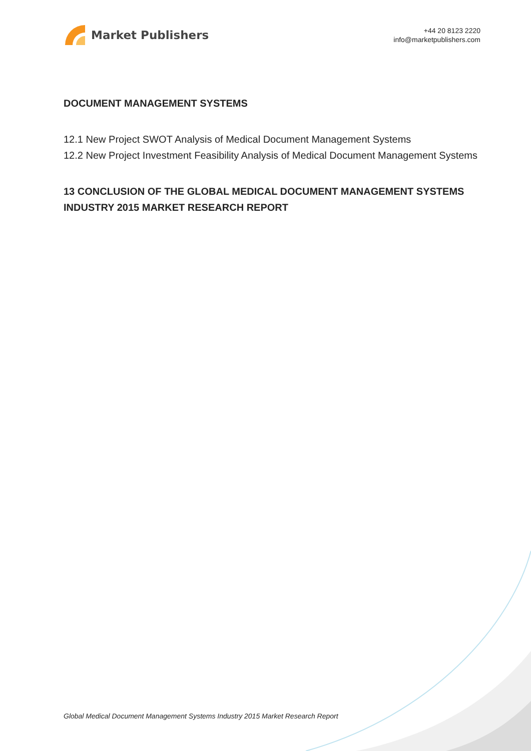Market Publishers
+44 20 8123 2220
info@marketpublishers.com
DOCUMENT MANAGEMENT SYSTEMS
12.1 New Project SWOT Analysis of Medical Document Management Systems
12.2 New Project Investment Feasibility Analysis of Medical Document Management Systems
13 CONCLUSION OF THE GLOBAL MEDICAL DOCUMENT MANAGEMENT SYSTEMS INDUSTRY 2015 MARKET RESEARCH REPORT
Global Medical Document Management Systems Industry 2015 Market Research Report